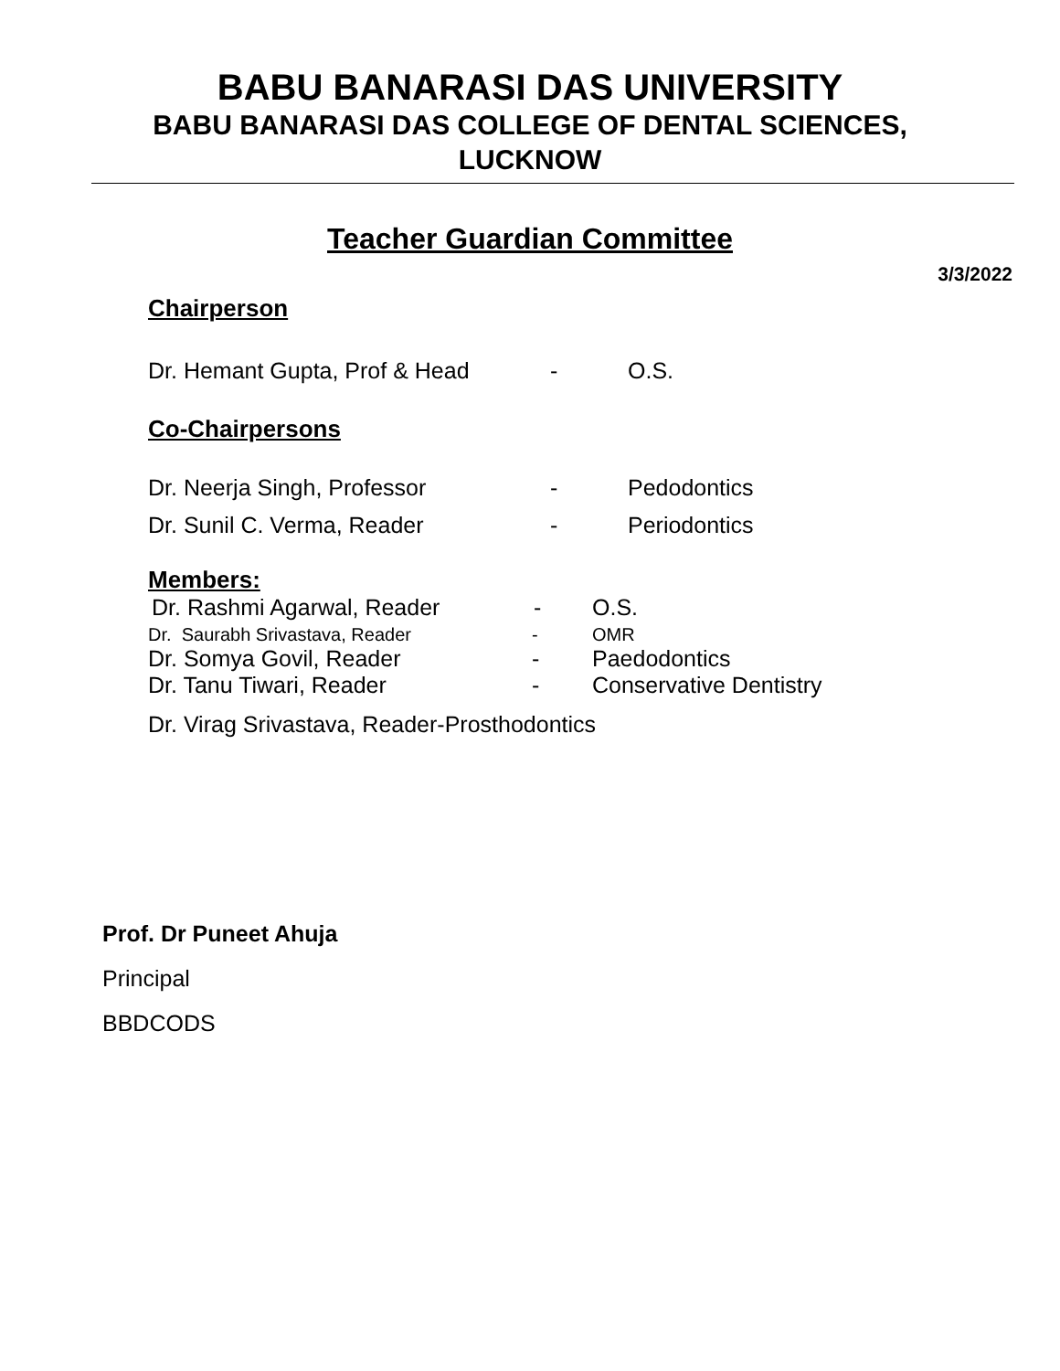BABU BANARASI DAS UNIVERSITY
BABU BANARASI DAS COLLEGE OF DENTAL SCIENCES,
LUCKNOW
Teacher Guardian Committee
3/3/2022
Chairperson
Dr. Hemant Gupta, Prof & Head - O.S.
Co-Chairpersons
Dr. Neerja Singh, Professor - Pedodontics
Dr. Sunil C. Verma, Reader - Periodontics
Members:
Dr. Rashmi Agarwal, Reader - O.S.
Dr. Saurabh Srivastava, Reader - OMR
Dr. Somya Govil, Reader - Paedodontics
Dr. Tanu Tiwari, Reader - Conservative Dentistry
Dr. Virag Srivastava, Reader-Prosthodontics
Prof. Dr Puneet Ahuja
Principal
BBDCODS